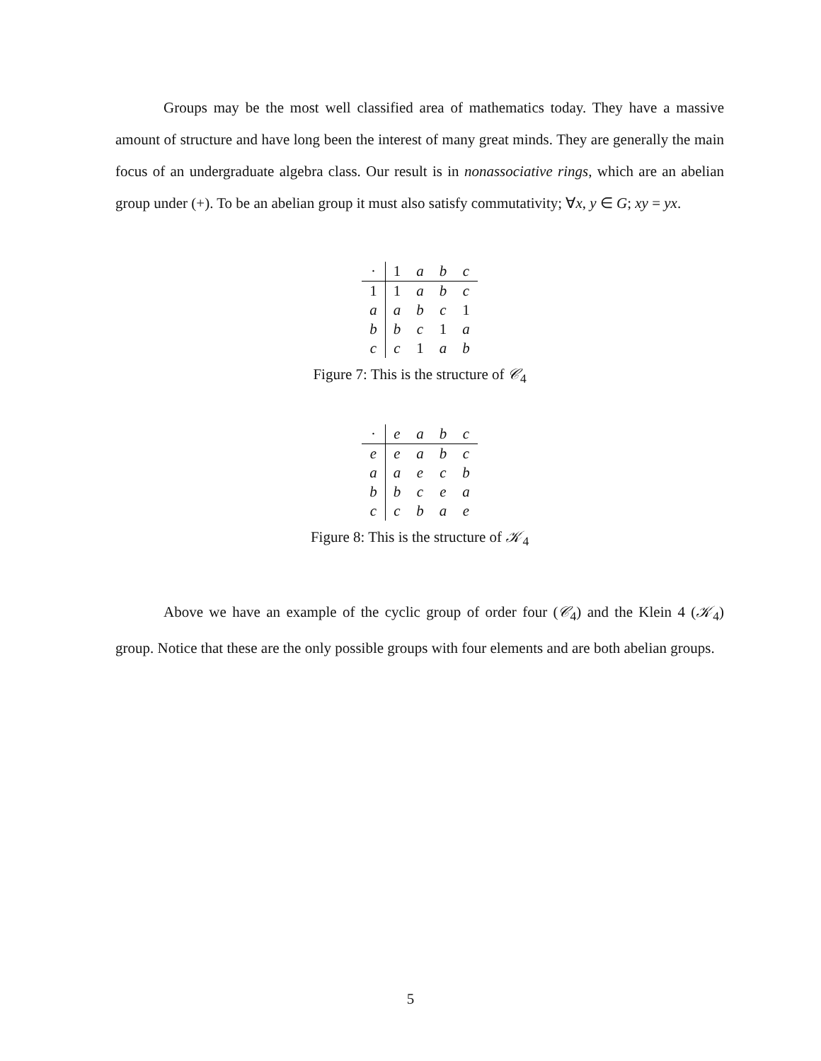Groups may be the most well classified area of mathematics today. They have a massive amount of structure and have long been the interest of many great minds. They are generally the main focus of an undergraduate algebra class. Our result is in nonassociative rings, which are an abelian group under (+). To be an abelian group it must also satisfy commutativity; ∀x, y ∈ G; xy = yx.
| · | 1 | a | b | c |
| 1 | 1 | a | b | c |
| a | a | b | c | 1 |
| b | b | c | 1 | a |
| c | c | 1 | a | b |
Figure 7: This is the structure of 𝒞<sub>4</sub>
| · | e | a | b | c |
| e | e | a | b | c |
| a | a | e | c | b |
| b | b | c | e | a |
| c | c | b | a | e |
Figure 8: This is the structure of 𝒦<sub>4</sub>
Above we have an example of the cyclic group of order four (𝒞<sub>4</sub>) and the Klein 4 (𝒦<sub>4</sub>) group. Notice that these are the only possible groups with four elements and are both abelian groups.
5